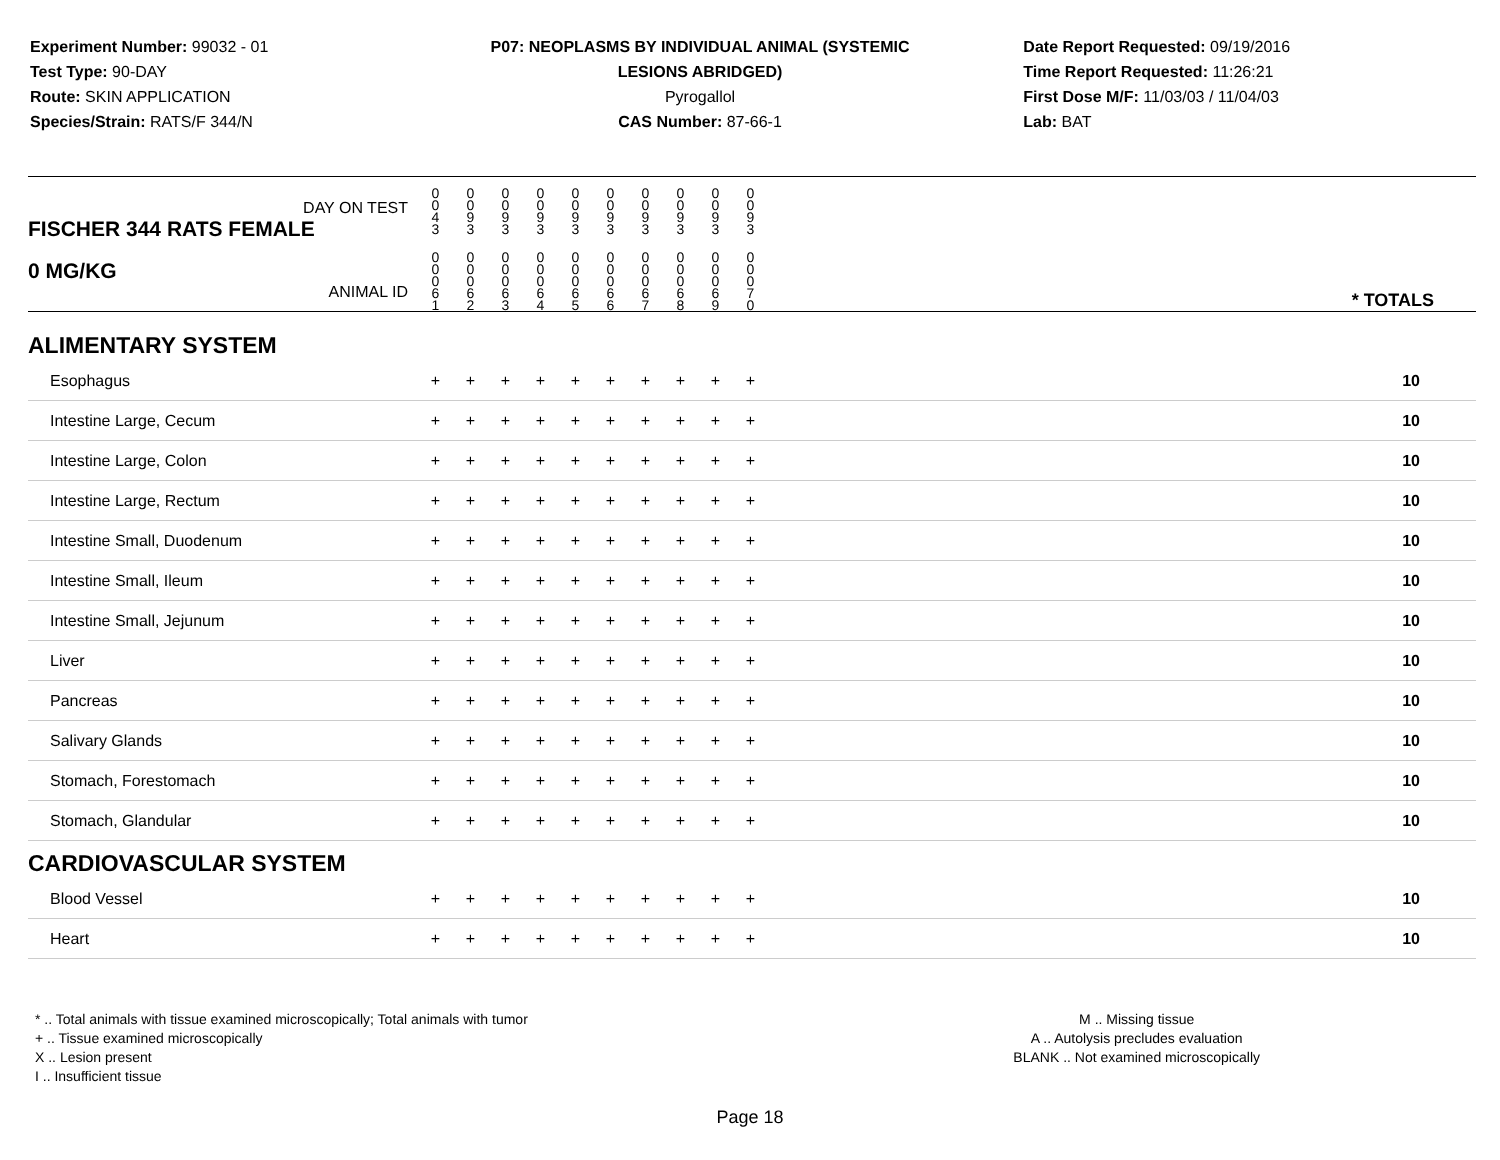Experiment Number: 99032 - 01
Test Type: 90-DAY
Route: SKIN APPLICATION
Species/Strain: RATS/F 344/N
P07: NEOPLASMS BY INDIVIDUAL ANIMAL (SYSTEMIC LESIONS ABRIDGED)
Pyrogallol
CAS Number: 87-66-1
Date Report Requested: 09/19/2016
Time Report Requested: 11:26:21
First Dose M/F: 11/03/03 / 11/04/03
Lab: BAT
| DAY ON TEST FISCHER 344 RATS FEMALE | 0 0 4 3 | 0 0 9 3 | 0 0 9 3 | 0 0 9 3 | 0 0 9 3 | 0 0 9 3 | 0 0 9 3 | 0 0 9 3 | 0 0 9 3 | 0 0 9 3 | |
| 0 MG/KG ANIMAL ID | 0 0 0 6 1 | 0 0 0 6 2 | 0 0 0 6 3 | 0 0 0 6 4 | 0 0 0 6 5 | 0 0 0 6 6 | 0 0 0 6 7 | 0 0 0 6 8 | 0 0 0 6 9 | 0 0 0 7 0 | * TOTALS |
| ALIMENTARY SYSTEM | | | | | | | | | | | |
| Esophagus | + | + | + | + | + | + | + | + | + | + | 10 |
| Intestine Large, Cecum | + | + | + | + | + | + | + | + | + | + | 10 |
| Intestine Large, Colon | + | + | + | + | + | + | + | + | + | + | 10 |
| Intestine Large, Rectum | + | + | + | + | + | + | + | + | + | + | 10 |
| Intestine Small, Duodenum | + | + | + | + | + | + | + | + | + | + | 10 |
| Intestine Small, Ileum | + | + | + | + | + | + | + | + | + | + | 10 |
| Intestine Small, Jejunum | + | + | + | + | + | + | + | + | + | + | 10 |
| Liver | + | + | + | + | + | + | + | + | + | + | 10 |
| Pancreas | + | + | + | + | + | + | + | + | + | + | 10 |
| Salivary Glands | + | + | + | + | + | + | + | + | + | + | 10 |
| Stomach, Forestomach | + | + | + | + | + | + | + | + | + | + | 10 |
| Stomach, Glandular | + | + | + | + | + | + | + | + | + | + | 10 |
| CARDIOVASCULAR SYSTEM | | | | | | | | | | | |
| Blood Vessel | + | + | + | + | + | + | + | + | + | + | 10 |
| Heart | + | + | + | + | + | + | + | + | + | + | 10 |
* .. Total animals with tissue examined microscopically; Total animals with tumor
+ .. Tissue examined microscopically
X .. Lesion present
I .. Insufficient tissue
M .. Missing tissue
A .. Autolysis precludes evaluation
BLANK .. Not examined microscopically
Page 18